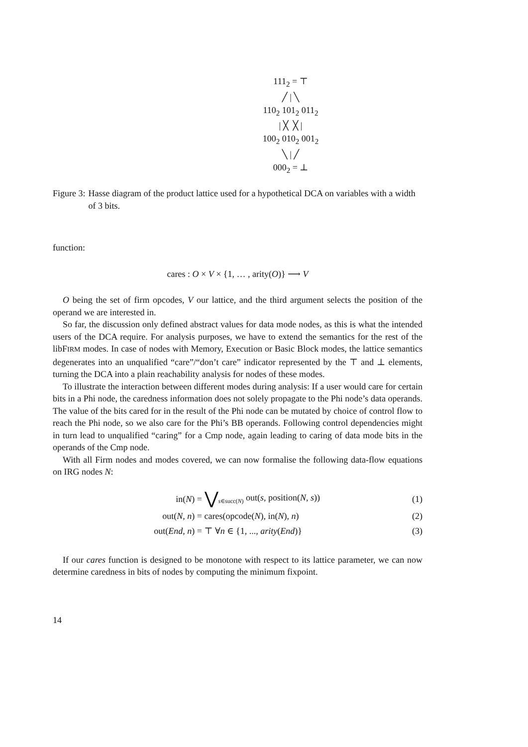111<sub>2</sub> = ⊤
╱ | ╲
110<sub>2</sub> 101<sub>2</sub> 011<sub>2</sub>
| ╳ ╳ |
100<sub>2</sub> 010<sub>2</sub> 001<sub>2</sub>
╲ | ╱
000<sub>2</sub> = ⊥
Figure 3: Hasse diagram of the product lattice used for a hypothetical DCA on variables with a width of 3 bits.
function:
cares : O × V × {1, … , arity(O)} ⟶ V
O being the set of firm opcodes, V our lattice, and the third argument selects the position of the operand we are interested in.
So far, the discussion only defined abstract values for data mode nodes, as this is what the intended users of the DCA require. For analysis purposes, we have to extend the semantics for the rest of the libFIRM modes. In case of nodes with Memory, Execution or Basic Block modes, the lattice semantics degenerates into an unqualified “care”/“don’t care” indicator represented by the ⊤ and ⊥ elements, turning the DCA into a plain reachability analysis for nodes of these modes.
To illustrate the interaction between different modes during analysis: If a user would care for certain bits in a Phi node, the caredness information does not solely propagate to the Phi node’s data operands. The value of the bits cared for in the result of the Phi node can be mutated by choice of control flow to reach the Phi node, so we also care for the Phi’s BB operands. Following control dependencies might in turn lead to unqualified “caring” for a Cmp node, again leading to caring of data mode bits in the operands of the Cmp node.
With all Firm nodes and modes covered, we can now formalise the following data-flow equations on IRG nodes N:
| in( N ) = | ⋁<sub>s∈succ(N)</sub> out( s , position( N , s )) | (1) |
| out( N , n ) = | cares(opcode( N ), in( N ), n ) | (2) |
| out( End , n ) = | ⊤ ∀ n ∈ {1, ..., arity ( End )} | (3) |
If our cares function is designed to be monotone with respect to its lattice parameter, we can now determine caredness in bits of nodes by computing the minimum fixpoint.
14